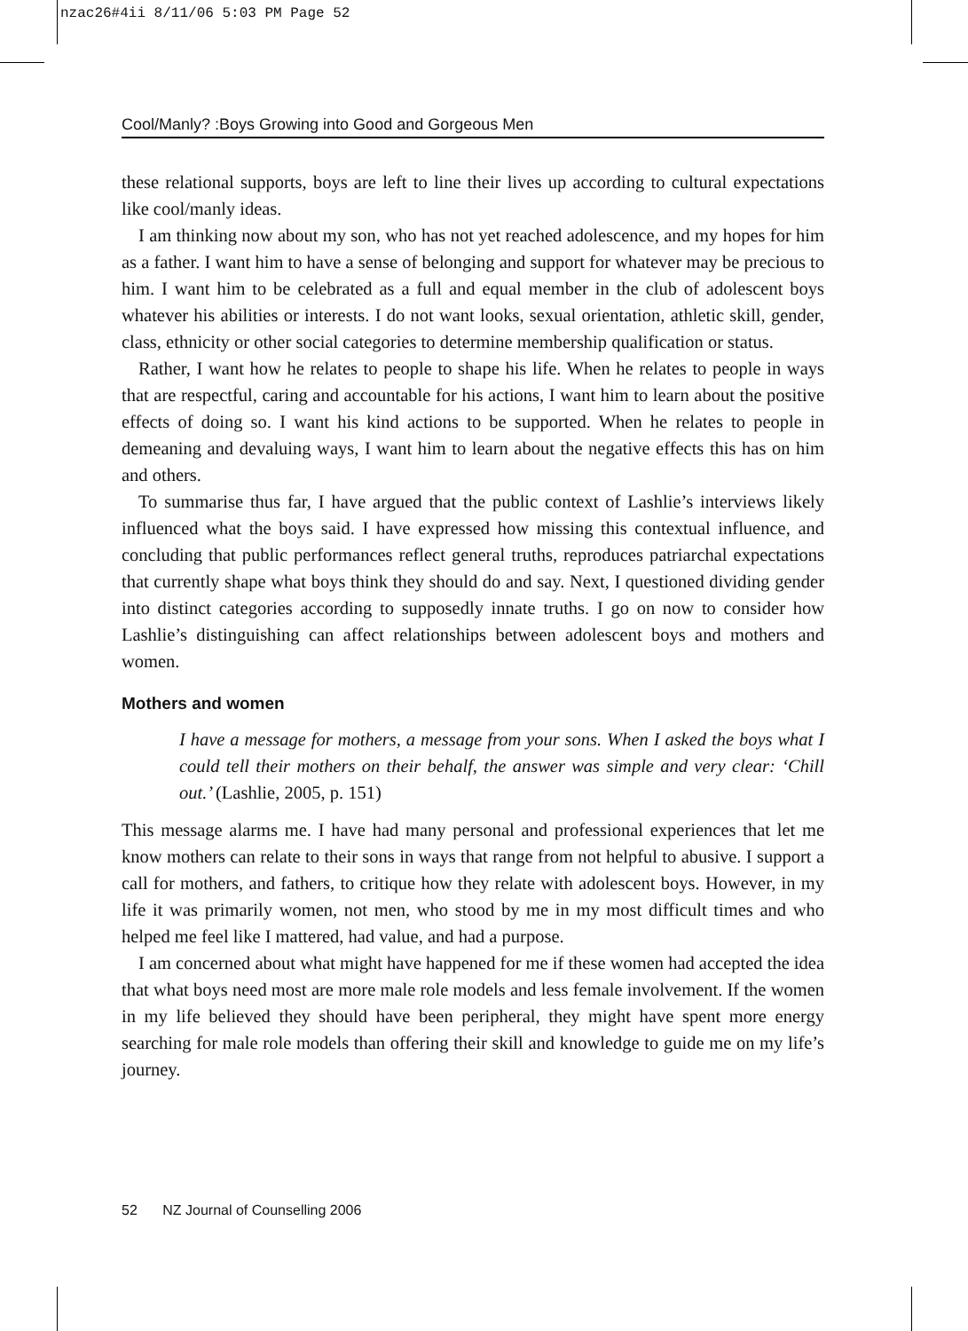nzac26#4ii 8/11/06 5:03 PM Page 52
Cool/Manly? :Boys Growing into Good and Gorgeous Men
these relational supports, boys are left to line their lives up according to cultural expectations like cool/manly ideas.
I am thinking now about my son, who has not yet reached adolescence, and my hopes for him as a father. I want him to have a sense of belonging and support for whatever may be precious to him. I want him to be celebrated as a full and equal member in the club of adolescent boys whatever his abilities or interests. I do not want looks, sexual orientation, athletic skill, gender, class, ethnicity or other social categories to determine membership qualification or status.
Rather, I want how he relates to people to shape his life. When he relates to people in ways that are respectful, caring and accountable for his actions, I want him to learn about the positive effects of doing so. I want his kind actions to be supported. When he relates to people in demeaning and devaluing ways, I want him to learn about the negative effects this has on him and others.
To summarise thus far, I have argued that the public context of Lashlie’s interviews likely influenced what the boys said. I have expressed how missing this contextual influence, and concluding that public performances reflect general truths, reproduces patriarchal expectations that currently shape what boys think they should do and say. Next, I questioned dividing gender into distinct categories according to supposedly innate truths. I go on now to consider how Lashlie’s distinguishing can affect relationships between adolescent boys and mothers and women.
Mothers and women
I have a message for mothers, a message from your sons. When I asked the boys what I could tell their mothers on their behalf, the answer was simple and very clear: ‘Chill out.’ (Lashlie, 2005, p. 151)
This message alarms me. I have had many personal and professional experiences that let me know mothers can relate to their sons in ways that range from not helpful to abusive. I support a call for mothers, and fathers, to critique how they relate with adolescent boys. However, in my life it was primarily women, not men, who stood by me in my most difficult times and who helped me feel like I mattered, had value, and had a purpose.
I am concerned about what might have happened for me if these women had accepted the idea that what boys need most are more male role models and less female involvement. If the women in my life believed they should have been peripheral, they might have spent more energy searching for male role models than offering their skill and knowledge to guide me on my life’s journey.
52 NZ Journal of Counselling 2006